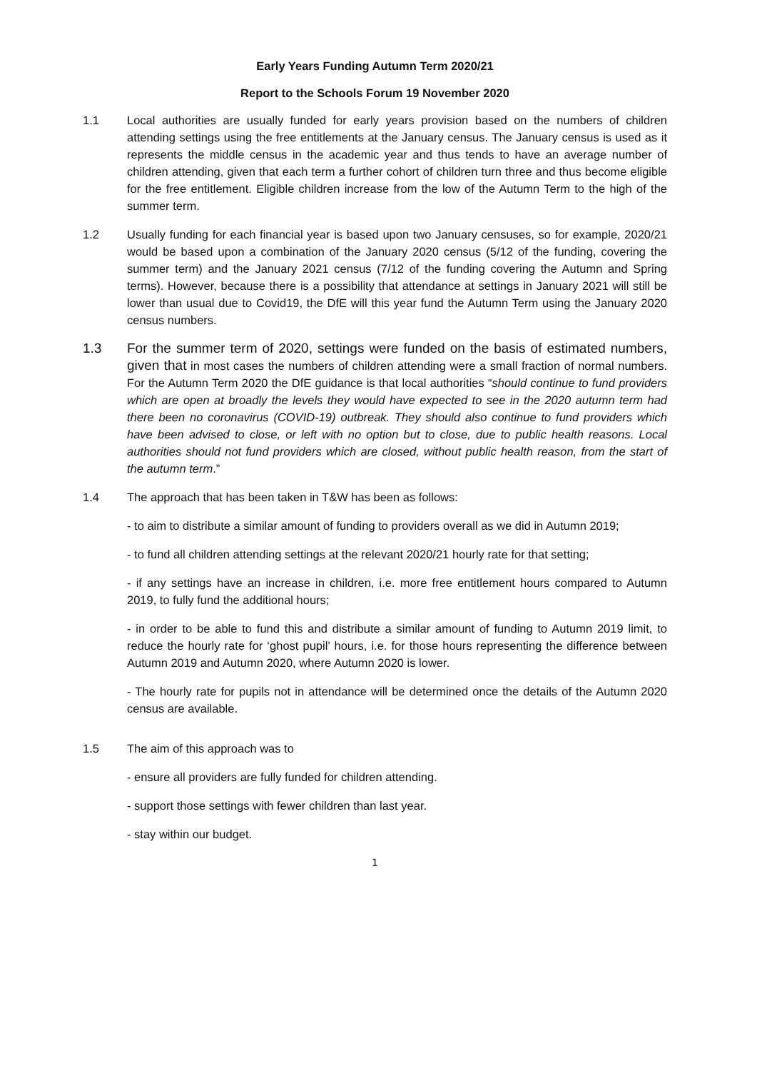Early Years Funding Autumn Term 2020/21
Report to the Schools Forum 19 November 2020
1.1 Local authorities are usually funded for early years provision based on the numbers of children attending settings using the free entitlements at the January census. The January census is used as it represents the middle census in the academic year and thus tends to have an average number of children attending, given that each term a further cohort of children turn three and thus become eligible for the free entitlement. Eligible children increase from the low of the Autumn Term to the high of the summer term.
1.2 Usually funding for each financial year is based upon two January censuses, so for example, 2020/21 would be based upon a combination of the January 2020 census (5/12 of the funding, covering the summer term) and the January 2021 census (7/12 of the funding covering the Autumn and Spring terms). However, because there is a possibility that attendance at settings in January 2021 will still be lower than usual due to Covid19, the DfE will this year fund the Autumn Term using the January 2020 census numbers.
1.3 For the summer term of 2020, settings were funded on the basis of estimated numbers, given that in most cases the numbers of children attending were a small fraction of normal numbers. For the Autumn Term 2020 the DfE guidance is that local authorities “should continue to fund providers which are open at broadly the levels they would have expected to see in the 2020 autumn term had there been no coronavirus (COVID-19) outbreak. They should also continue to fund providers which have been advised to close, or left with no option but to close, due to public health reasons. Local authorities should not fund providers which are closed, without public health reason, from the start of the autumn term.”
1.4 The approach that has been taken in T&W has been as follows:
- to aim to distribute a similar amount of funding to providers overall as we did in Autumn 2019;
- to fund all children attending settings at the relevant 2020/21 hourly rate for that setting;
- if any settings have an increase in children, i.e. more free entitlement hours compared to Autumn 2019, to fully fund the additional hours;
- in order to be able to fund this and distribute a similar amount of funding to Autumn 2019 limit, to reduce the hourly rate for ‘ghost pupil’ hours, i.e. for those hours representing the difference between Autumn 2019 and Autumn 2020, where Autumn 2020 is lower.
- The hourly rate for pupils not in attendance will be determined once the details of the Autumn 2020 census are available.
1.5 The aim of this approach was to
- ensure all providers are fully funded for children attending.
- support those settings with fewer children than last year.
- stay within our budget.
1